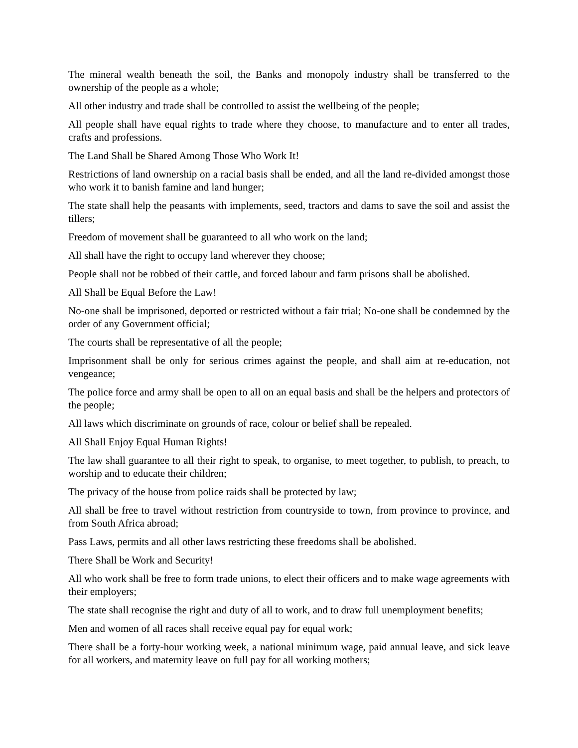The mineral wealth beneath the soil, the Banks and monopoly industry shall be transferred to the ownership of the people as a whole;
All other industry and trade shall be controlled to assist the wellbeing of the people;
All people shall have equal rights to trade where they choose, to manufacture and to enter all trades, crafts and professions.
The Land Shall be Shared Among Those Who Work It!
Restrictions of land ownership on a racial basis shall be ended, and all the land re-divided amongst those who work it to banish famine and land hunger;
The state shall help the peasants with implements, seed, tractors and dams to save the soil and assist the tillers;
Freedom of movement shall be guaranteed to all who work on the land;
All shall have the right to occupy land wherever they choose;
People shall not be robbed of their cattle, and forced labour and farm prisons shall be abolished.
All Shall be Equal Before the Law!
No-one shall be imprisoned, deported or restricted without a fair trial; No-one shall be condemned by the order of any Government official;
The courts shall be representative of all the people;
Imprisonment shall be only for serious crimes against the people, and shall aim at re-education, not vengeance;
The police force and army shall be open to all on an equal basis and shall be the helpers and protectors of the people;
All laws which discriminate on grounds of race, colour or belief shall be repealed.
All Shall Enjoy Equal Human Rights!
The law shall guarantee to all their right to speak, to organise, to meet together, to publish, to preach, to worship and to educate their children;
The privacy of the house from police raids shall be protected by law;
All shall be free to travel without restriction from countryside to town, from province to province, and from South Africa abroad;
Pass Laws, permits and all other laws restricting these freedoms shall be abolished.
There Shall be Work and Security!
All who work shall be free to form trade unions, to elect their officers and to make wage agreements with their employers;
The state shall recognise the right and duty of all to work, and to draw full unemployment benefits;
Men and women of all races shall receive equal pay for equal work;
There shall be a forty-hour working week, a national minimum wage, paid annual leave, and sick leave for all workers, and maternity leave on full pay for all working mothers;